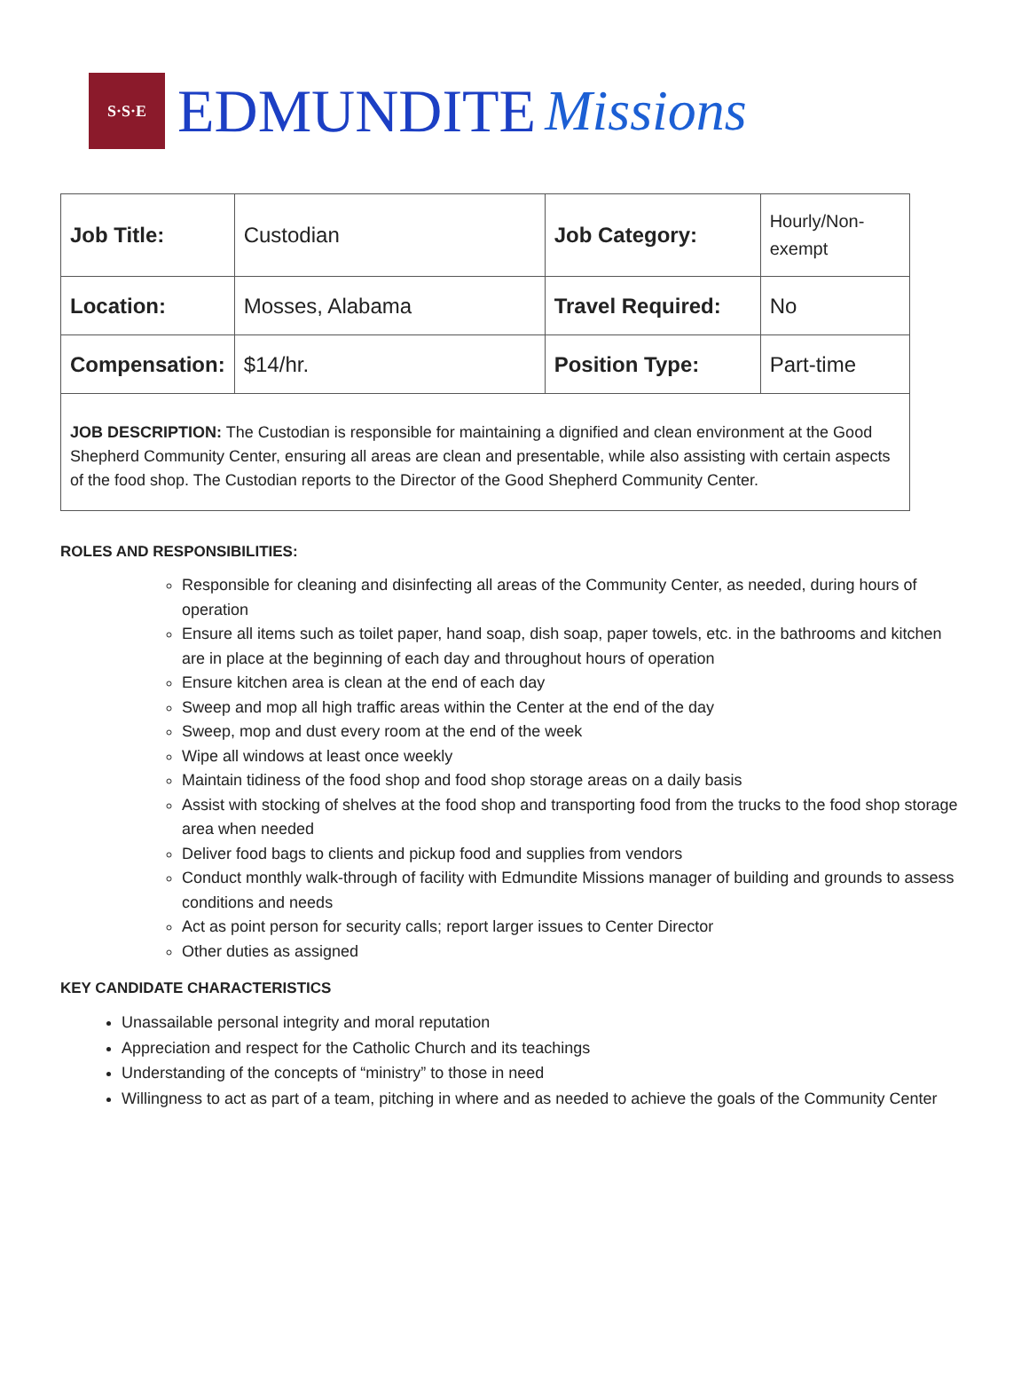S·S·E
EDMUNDITE Missions
| Job Title: | Custodian | Job Category: | Hourly/Non-exempt |
| Location: | Mosses, Alabama | Travel Required: | No |
| Compensation: | $14/hr. | Position Type: | Part-time |
| JOB DESCRIPTION: The Custodian is responsible for maintaining a dignified and clean environment at the Good Shepherd Community Center, ensuring all areas are clean and presentable, while also assisting with certain aspects of the food shop. The Custodian reports to the Director of the Good Shepherd Community Center. | | | |
ROLES AND RESPONSIBILITIES:
Responsible for cleaning and disinfecting all areas of the Community Center, as needed, during hours of operation
Ensure all items such as toilet paper, hand soap, dish soap, paper towels, etc. in the bathrooms and kitchen are in place at the beginning of each day and throughout hours of operation
Ensure kitchen area is clean at the end of each day
Sweep and mop all high traffic areas within the Center at the end of the day
Sweep, mop and dust every room at the end of the week
Wipe all windows at least once weekly
Maintain tidiness of the food shop and food shop storage areas on a daily basis
Assist with stocking of shelves at the food shop and transporting food from the trucks to the food shop storage area when needed
Deliver food bags to clients and pickup food and supplies from vendors
Conduct monthly walk-through of facility with Edmundite Missions manager of building and grounds to assess conditions and needs
Act as point person for security calls; report larger issues to Center Director
Other duties as assigned
KEY CANDIDATE CHARACTERISTICS
Unassailable personal integrity and moral reputation
Appreciation and respect for the Catholic Church and its teachings
Understanding of the concepts of “ministry” to those in need
Willingness to act as part of a team, pitching in where and as needed to achieve the goals of the Community Center